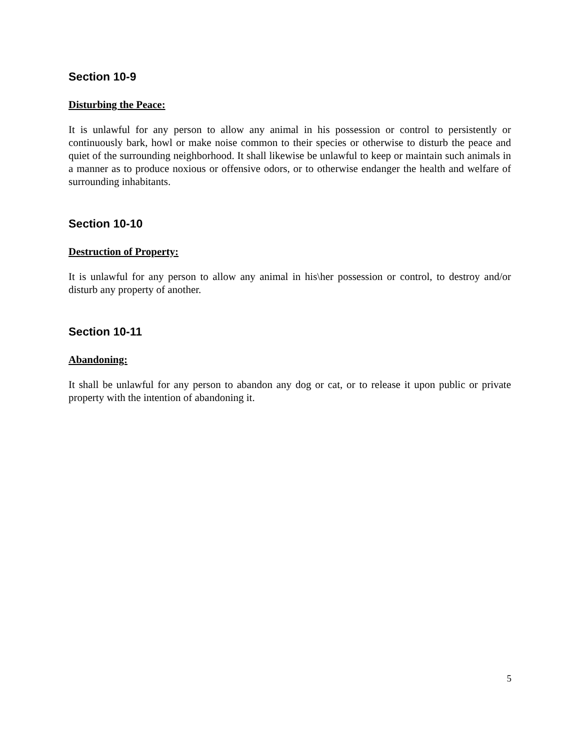Section 10-9
Disturbing the Peace:
It is unlawful for any person to allow any animal in his possession or control to persistently or continuously bark, howl or make noise common to their species or otherwise to disturb the peace and quiet of the surrounding neighborhood. It shall likewise be unlawful to keep or maintain such animals in a manner as to produce noxious or offensive odors, or to otherwise endanger the health and welfare of surrounding inhabitants.
Section 10-10
Destruction of Property:
It is unlawful for any person to allow any animal in his\her possession or control, to destroy and/or disturb any property of another.
Section 10-11
Abandoning:
It shall be unlawful for any person to abandon any dog or cat, or to release it upon public or private property with the intention of abandoning it.
5